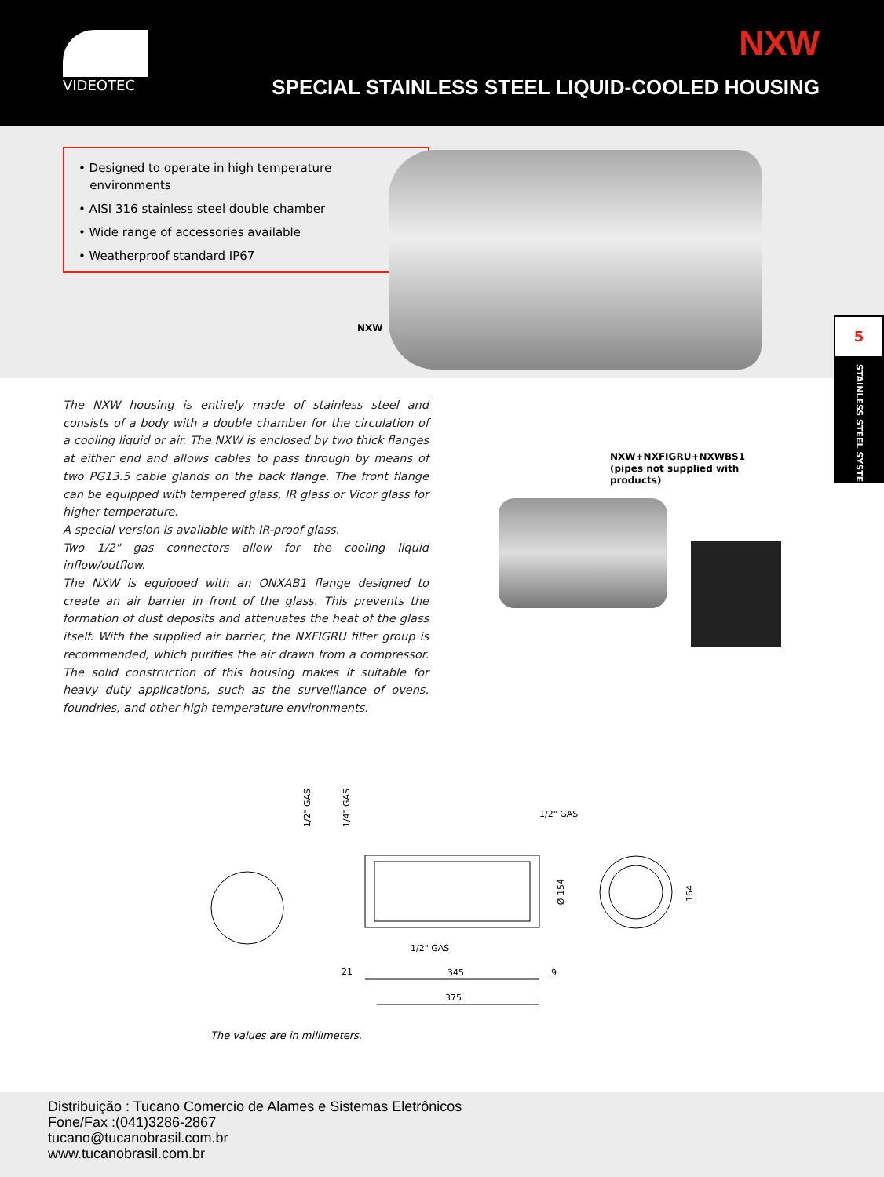VIDEOTEC NXW
SPECIAL STAINLESS STEEL LIQUID-COOLED HOUSING
• Designed to operate in high temperature
environments
• AISI 316 stainless steel double chamber
• Wide range of accessories available
• Weatherproof standard IP67
NXW
The NXW housing is entirely made of stainless steel and consists of a body with a double chamber for the circulation of a cooling liquid or air. The NXW is enclosed by two thick flanges at either end and allows cables to pass through by means of two PG13.5 cable glands on the back flange. The front flange can be equipped with tempered glass, IR glass or Vicor glass for higher temperature.
A special version is available with IR-proof glass.
Two 1/2" gas connectors allow for the cooling liquid inflow/outflow.
The NXW is equipped with an ONXAB1 flange designed to create an air barrier in front of the glass. This prevents the formation of dust deposits and attenuates the heat of the glass itself. With the supplied air barrier, the NXFIGRU filter group is recommended, which purifies the air drawn from a compressor. The solid construction of this housing makes it suitable for heavy duty applications, such as the surveillance of ovens, foundries, and other high temperature environments.
NXW+NXFIGRU+NXWBS1
(pipes not supplied with products)
5
STAINLESS STEEL SYSTEMS
1/2" GAS
1/4" GAS
1/2" GAS
Ø 154
164
1/2" GAS
21 345 9
375
The values are in millimeters.
Distribuição : Tucano Comercio de Alames e Sistemas Eletrônicos
Fone/Fax :(041)3286-2867
tucano@tucanobrasil.com.br
www.tucanobrasil.com.br